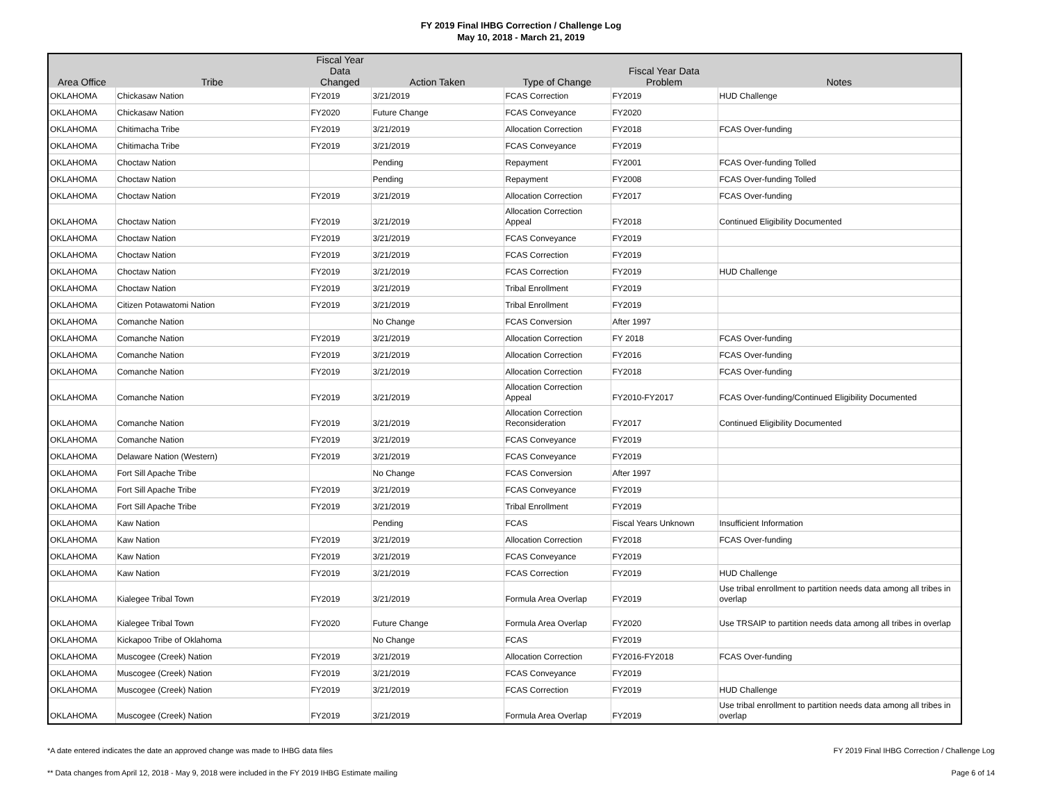FY 2019 Final IHBG Correction / Challenge Log
May 10, 2018 - March 21, 2019
| Area Office | Tribe | Fiscal Year Data Changed | Action Taken | Type of Change | Fiscal Year Data Problem | Notes |
| --- | --- | --- | --- | --- | --- | --- |
| OKLAHOMA | Chickasaw Nation | FY2019 | 3/21/2019 | FCAS Correction | FY2019 | HUD Challenge |
| OKLAHOMA | Chickasaw Nation | FY2020 | Future Change | FCAS Conveyance | FY2020 | |
| OKLAHOMA | Chitimacha Tribe | FY2019 | 3/21/2019 | Allocation Correction | FY2018 | FCAS Over-funding |
| OKLAHOMA | Chitimacha Tribe | FY2019 | 3/21/2019 | FCAS Conveyance | FY2019 | |
| OKLAHOMA | Choctaw Nation | | Pending | Repayment | FY2001 | FCAS Over-funding Tolled |
| OKLAHOMA | Choctaw Nation | | Pending | Repayment | FY2008 | FCAS Over-funding Tolled |
| OKLAHOMA | Choctaw Nation | FY2019 | 3/21/2019 | Allocation Correction | FY2017 | FCAS Over-funding |
| OKLAHOMA | Choctaw Nation | FY2019 | 3/21/2019 | Allocation Correction Appeal | FY2018 | Continued Eligibility Documented |
| OKLAHOMA | Choctaw Nation | FY2019 | 3/21/2019 | FCAS Conveyance | FY2019 | |
| OKLAHOMA | Choctaw Nation | FY2019 | 3/21/2019 | FCAS Correction | FY2019 | |
| OKLAHOMA | Choctaw Nation | FY2019 | 3/21/2019 | FCAS Correction | FY2019 | HUD Challenge |
| OKLAHOMA | Choctaw Nation | FY2019 | 3/21/2019 | Tribal Enrollment | FY2019 | |
| OKLAHOMA | Citizen Potawatomi Nation | FY2019 | 3/21/2019 | Tribal Enrollment | FY2019 | |
| OKLAHOMA | Comanche Nation | | No Change | FCAS Conversion | After 1997 | |
| OKLAHOMA | Comanche Nation | FY2019 | 3/21/2019 | Allocation Correction | FY 2018 | FCAS Over-funding |
| OKLAHOMA | Comanche Nation | FY2019 | 3/21/2019 | Allocation Correction | FY2016 | FCAS Over-funding |
| OKLAHOMA | Comanche Nation | FY2019 | 3/21/2019 | Allocation Correction | FY2018 | FCAS Over-funding |
| OKLAHOMA | Comanche Nation | FY2019 | 3/21/2019 | Allocation Correction Appeal | FY2010-FY2017 | FCAS Over-funding/Continued Eligibility Documented |
| OKLAHOMA | Comanche Nation | FY2019 | 3/21/2019 | Allocation Correction Reconsideration | FY2017 | Continued Eligibility Documented |
| OKLAHOMA | Comanche Nation | FY2019 | 3/21/2019 | FCAS Conveyance | FY2019 | |
| OKLAHOMA | Delaware Nation (Western) | FY2019 | 3/21/2019 | FCAS Conveyance | FY2019 | |
| OKLAHOMA | Fort Sill Apache Tribe | | No Change | FCAS Conversion | After 1997 | |
| OKLAHOMA | Fort Sill Apache Tribe | FY2019 | 3/21/2019 | FCAS Conveyance | FY2019 | |
| OKLAHOMA | Fort Sill Apache Tribe | FY2019 | 3/21/2019 | Tribal Enrollment | FY2019 | |
| OKLAHOMA | Kaw Nation | | Pending | FCAS | Fiscal Years Unknown | Insufficient Information |
| OKLAHOMA | Kaw Nation | FY2019 | 3/21/2019 | Allocation Correction | FY2018 | FCAS Over-funding |
| OKLAHOMA | Kaw Nation | FY2019 | 3/21/2019 | FCAS Conveyance | FY2019 | |
| OKLAHOMA | Kaw Nation | FY2019 | 3/21/2019 | FCAS Correction | FY2019 | HUD Challenge |
| OKLAHOMA | Kialegee Tribal Town | FY2019 | 3/21/2019 | Formula Area Overlap | FY2019 | Use tribal enrollment to partition needs data among all tribes in overlap |
| OKLAHOMA | Kialegee Tribal Town | FY2020 | Future Change | Formula Area Overlap | FY2020 | Use TRSAIP to partition needs data among all tribes in overlap |
| OKLAHOMA | Kickapoo Tribe of Oklahoma | | No Change | FCAS | FY2019 | |
| OKLAHOMA | Muscogee (Creek) Nation | FY2019 | 3/21/2019 | Allocation Correction | FY2016-FY2018 | FCAS Over-funding |
| OKLAHOMA | Muscogee (Creek) Nation | FY2019 | 3/21/2019 | FCAS Conveyance | FY2019 | |
| OKLAHOMA | Muscogee (Creek) Nation | FY2019 | 3/21/2019 | FCAS Correction | FY2019 | HUD Challenge |
| OKLAHOMA | Muscogee (Creek) Nation | FY2019 | 3/21/2019 | Formula Area Overlap | FY2019 | Use tribal enrollment to partition needs data among all tribes in overlap |
*A date entered indicates the date an approved change was made to IHBG data files
** Data changes from April 12, 2018 - May 9, 2018 were included in the FY 2019 IHBG Estimate mailing
FY 2019 Final IHBG Correction / Challenge Log
Page 6 of 14